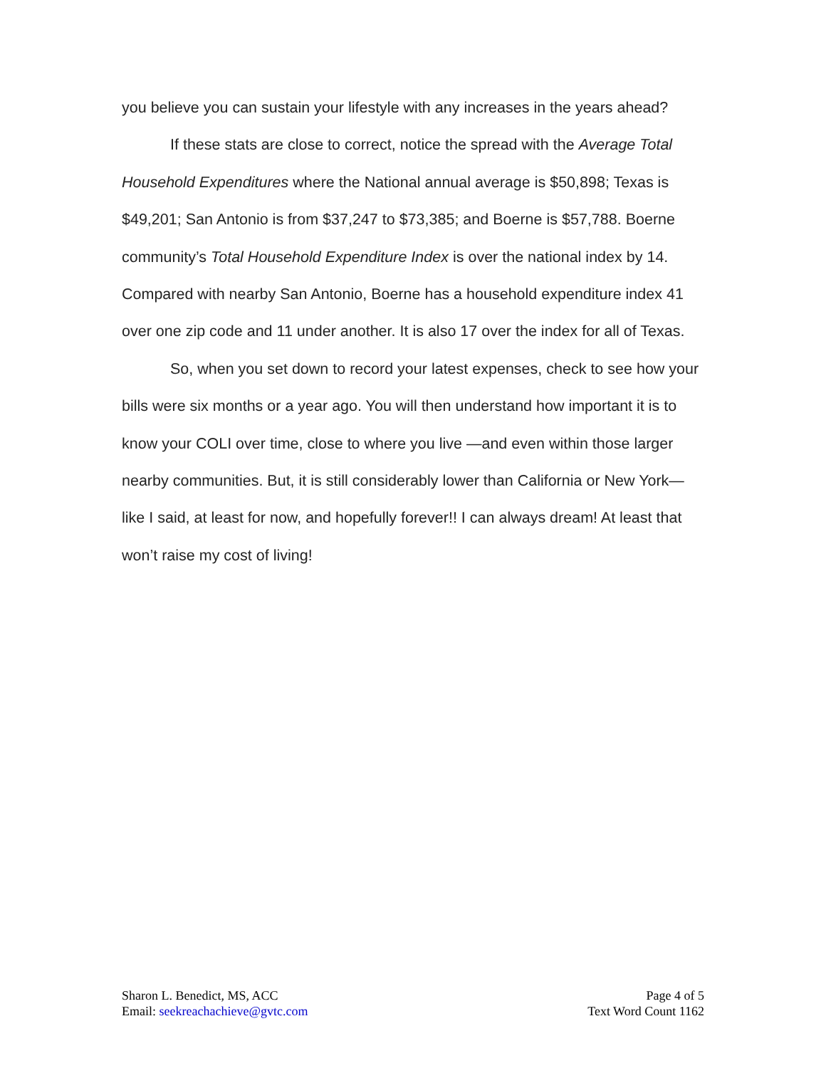you believe you can sustain your lifestyle with any increases in the years ahead?
If these stats are close to correct, notice the spread with the Average Total Household Expenditures where the National annual average is $50,898; Texas is $49,201; San Antonio is from $37,247 to $73,385; and Boerne is $57,788. Boerne community’s Total Household Expenditure Index is over the national index by 14. Compared with nearby San Antonio, Boerne has a household expenditure index 41 over one zip code and 11 under another. It is also 17 over the index for all of Texas.
So, when you set down to record your latest expenses, check to see how your bills were six months or a year ago. You will then understand how important it is to know your COLI over time, close to where you live —and even within those larger nearby communities. But, it is still considerably lower than California or New York—like I said, at least for now, and hopefully forever!! I can always dream! At least that won’t raise my cost of living!
Sharon L. Benedict, MS, ACC
Email: seekreachachieve@gvtc.com
Page 4 of 5
Text Word Count 1162